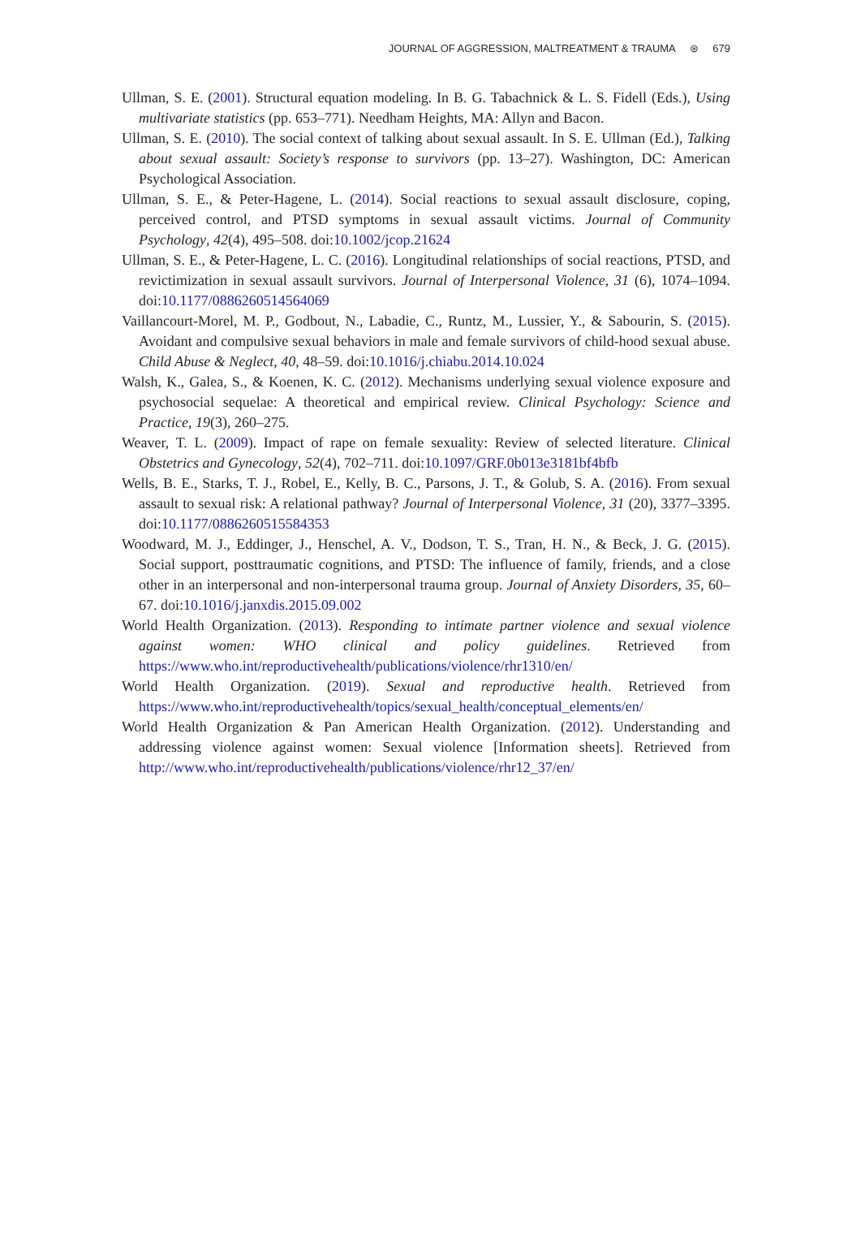JOURNAL OF AGGRESSION, MALTREATMENT & TRAUMA ⊛ 679
Ullman, S. E. (2001). Structural equation modeling. In B. G. Tabachnick & L. S. Fidell (Eds.), Using multivariate statistics (pp. 653–771). Needham Heights, MA: Allyn and Bacon.
Ullman, S. E. (2010). The social context of talking about sexual assault. In S. E. Ullman (Ed.), Talking about sexual assault: Society’s response to survivors (pp. 13–27). Washington, DC: American Psychological Association.
Ullman, S. E., & Peter-Hagene, L. (2014). Social reactions to sexual assault disclosure, coping, perceived control, and PTSD symptoms in sexual assault victims. Journal of Community Psychology, 42(4), 495–508. doi:10.1002/jcop.21624
Ullman, S. E., & Peter-Hagene, L. C. (2016). Longitudinal relationships of social reactions, PTSD, and revictimization in sexual assault survivors. Journal of Interpersonal Violence, 31 (6), 1074–1094. doi:10.1177/0886260514564069
Vaillancourt-Morel, M. P., Godbout, N., Labadie, C., Runtz, M., Lussier, Y., & Sabourin, S. (2015). Avoidant and compulsive sexual behaviors in male and female survivors of child-hood sexual abuse. Child Abuse & Neglect, 40, 48–59. doi:10.1016/j.chiabu.2014.10.024
Walsh, K., Galea, S., & Koenen, K. C. (2012). Mechanisms underlying sexual violence exposure and psychosocial sequelae: A theoretical and empirical review. Clinical Psychology: Science and Practice, 19(3), 260–275.
Weaver, T. L. (2009). Impact of rape on female sexuality: Review of selected literature. Clinical Obstetrics and Gynecology, 52(4), 702–711. doi:10.1097/GRF.0b013e3181bf4bfb
Wells, B. E., Starks, T. J., Robel, E., Kelly, B. C., Parsons, J. T., & Golub, S. A. (2016). From sexual assault to sexual risk: A relational pathway? Journal of Interpersonal Violence, 31 (20), 3377–3395. doi:10.1177/0886260515584353
Woodward, M. J., Eddinger, J., Henschel, A. V., Dodson, T. S., Tran, H. N., & Beck, J. G. (2015). Social support, posttraumatic cognitions, and PTSD: The influence of family, friends, and a close other in an interpersonal and non-interpersonal trauma group. Journal of Anxiety Disorders, 35, 60–67. doi:10.1016/j.janxdis.2015.09.002
World Health Organization. (2013). Responding to intimate partner violence and sexual violence against women: WHO clinical and policy guidelines. Retrieved from https://www.who.int/reproductivehealth/publications/violence/rhr1310/en/
World Health Organization. (2019). Sexual and reproductive health. Retrieved from https://www.who.int/reproductivehealth/topics/sexual_health/conceptual_elements/en/
World Health Organization & Pan American Health Organization. (2012). Understanding and addressing violence against women: Sexual violence [Information sheets]. Retrieved from http://www.who.int/reproductivehealth/publications/violence/rhr12_37/en/